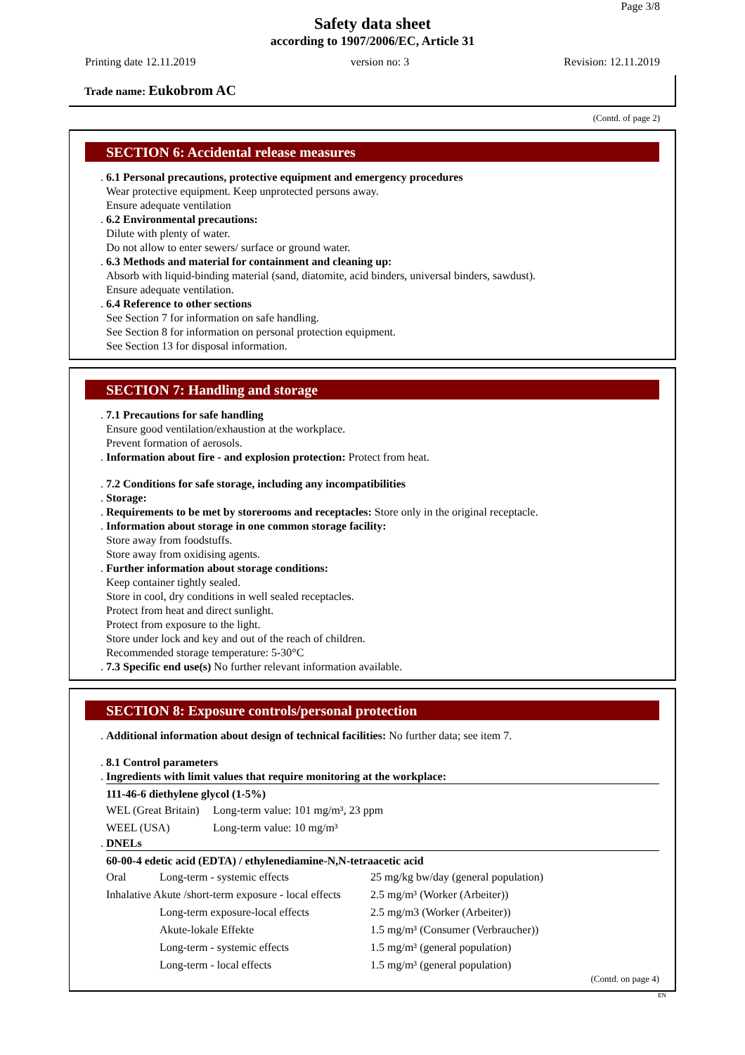Page 3/8
Safety data sheet
according to 1907/2006/EC, Article 31
Printing date 12.11.2019 version no: 3 Revision: 12.11.2019
Trade name: Eukobrom AC
(Contd. of page 2)
SECTION 6: Accidental release measures
. 6.1 Personal precautions, protective equipment and emergency procedures
Wear protective equipment. Keep unprotected persons away.
Ensure adequate ventilation
. 6.2 Environmental precautions:
Dilute with plenty of water.
Do not allow to enter sewers/ surface or ground water.
. 6.3 Methods and material for containment and cleaning up:
Absorb with liquid-binding material (sand, diatomite, acid binders, universal binders, sawdust).
Ensure adequate ventilation.
. 6.4 Reference to other sections
See Section 7 for information on safe handling.
See Section 8 for information on personal protection equipment.
See Section 13 for disposal information.
SECTION 7: Handling and storage
. 7.1 Precautions for safe handling
Ensure good ventilation/exhaustion at the workplace.
Prevent formation of aerosols.
. Information about fire - and explosion protection: Protect from heat.
. 7.2 Conditions for safe storage, including any incompatibilities
. Storage:
. Requirements to be met by storerooms and receptacles: Store only in the original receptacle.
. Information about storage in one common storage facility:
Store away from foodstuffs.
Store away from oxidising agents.
. Further information about storage conditions:
Keep container tightly sealed.
Store in cool, dry conditions in well sealed receptacles.
Protect from heat and direct sunlight.
Protect from exposure to the light.
Store under lock and key and out of the reach of children.
Recommended storage temperature: 5-30°C
. 7.3 Specific end use(s) No further relevant information available.
SECTION 8: Exposure controls/personal protection
. Additional information about design of technical facilities: No further data; see item 7.
. 8.1 Control parameters
. Ingredients with limit values that require monitoring at the workplace:
111-46-6 diethylene glycol (1-5%)
| WEL (Great Britain) | Long-term value: 101 mg/m³, 23 ppm |
| WEEL (USA) | Long-term value: 10 mg/m³ |
. DNELs
60-00-4 edetic acid (EDTA) / ethylenediamine-N,N-tetraacetic acid
| Oral | Long-term - systemic effects | 25 mg/kg bw/day (general population) |
| Inhalative Akute /short-term exposure - local effects | | 2.5 mg/m³ (Worker (Arbeiter)) |
| | Long-term exposure-local effects | 2.5 mg/m3 (Worker (Arbeiter)) |
| | Akute-lokale Effekte | 1.5 mg/m³ (Consumer (Verbraucher)) |
| | Long-term - systemic effects | 1.5 mg/m³ (general population) |
| | Long-term - local effects | 1.5 mg/m³ (general population) |
(Contd. on page 4)
EN